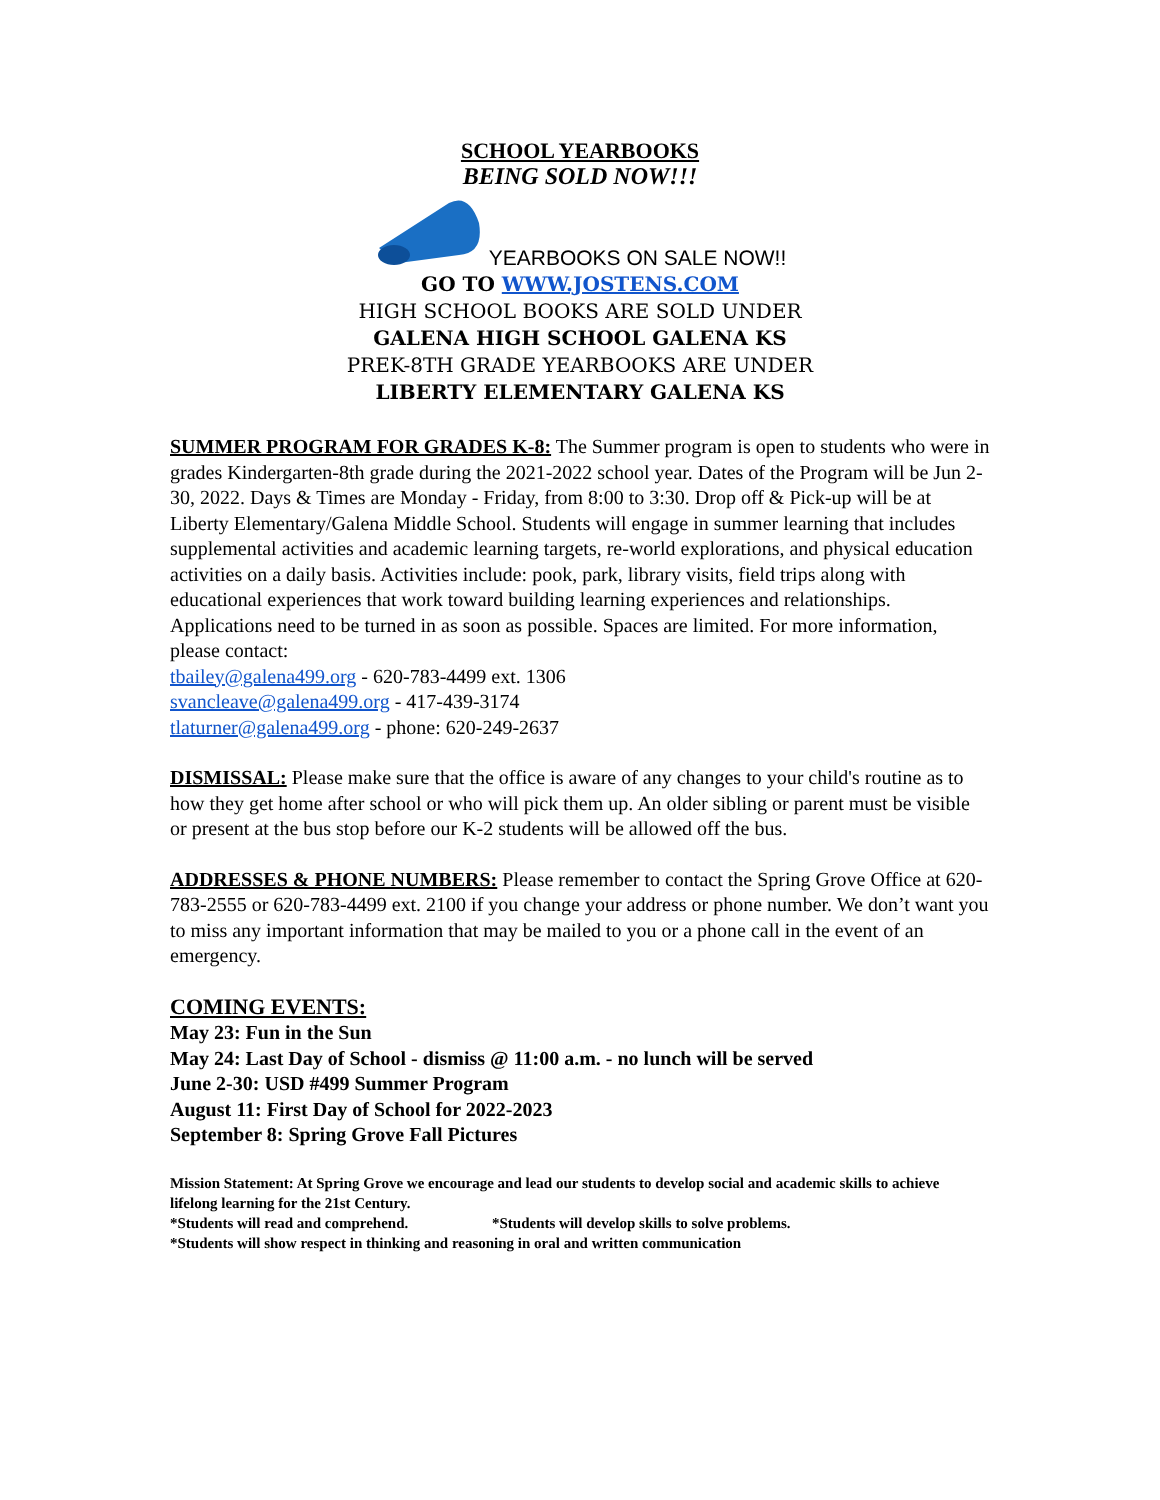SCHOOL YEARBOOKS
BEING SOLD NOW!!!
YEARBOOKS ON SALE NOW!!
GO TO WWW.JOSTENS.COM
HIGH SCHOOL BOOKS ARE SOLD UNDER
GALENA HIGH SCHOOL GALENA KS
PREK-8TH GRADE YEARBOOKS ARE UNDER
LIBERTY ELEMENTARY GALENA KS
SUMMER PROGRAM FOR GRADES K-8: The Summer program is open to students who were in grades Kindergarten-8th grade during the 2021-2022 school year. Dates of the Program will be Jun 2-30, 2022. Days & Times are Monday - Friday, from 8:00 to 3:30. Drop off & Pick-up will be at Liberty Elementary/Galena Middle School. Students will engage in summer learning that includes supplemental activities and academic learning targets, re-world explorations, and physical education activities on a daily basis. Activities include: pook, park, library visits, field trips along with educational experiences that work toward building learning experiences and relationships. Applications need to be turned in as soon as possible. Spaces are limited. For more information, please contact:
tbailey@galena499.org - 620-783-4499 ext. 1306
svancleave@galena499.org - 417-439-3174
tlaturner@galena499.org - phone: 620-249-2637
DISMISSAL: Please make sure that the office is aware of any changes to your child's routine as to how they get home after school or who will pick them up. An older sibling or parent must be visible or present at the bus stop before our K-2 students will be allowed off the bus.
ADDRESSES & PHONE NUMBERS: Please remember to contact the Spring Grove Office at 620-783-2555 or 620-783-4499 ext. 2100 if you change your address or phone number. We don’t want you to miss any important information that may be mailed to you or a phone call in the event of an emergency.
COMING EVENTS:
May 23: Fun in the Sun
May 24: Last Day of School - dismiss @ 11:00 a.m. - no lunch will be served
June 2-30: USD #499 Summer Program
August 11: First Day of School for 2022-2023
September 8: Spring Grove Fall Pictures
Mission Statement: At Spring Grove we encourage and lead our students to develop social and academic skills to achieve lifelong learning for the 21st Century.
*Students will read and comprehend. *Students will develop skills to solve problems.
*Students will show respect in thinking and reasoning in oral and written communication